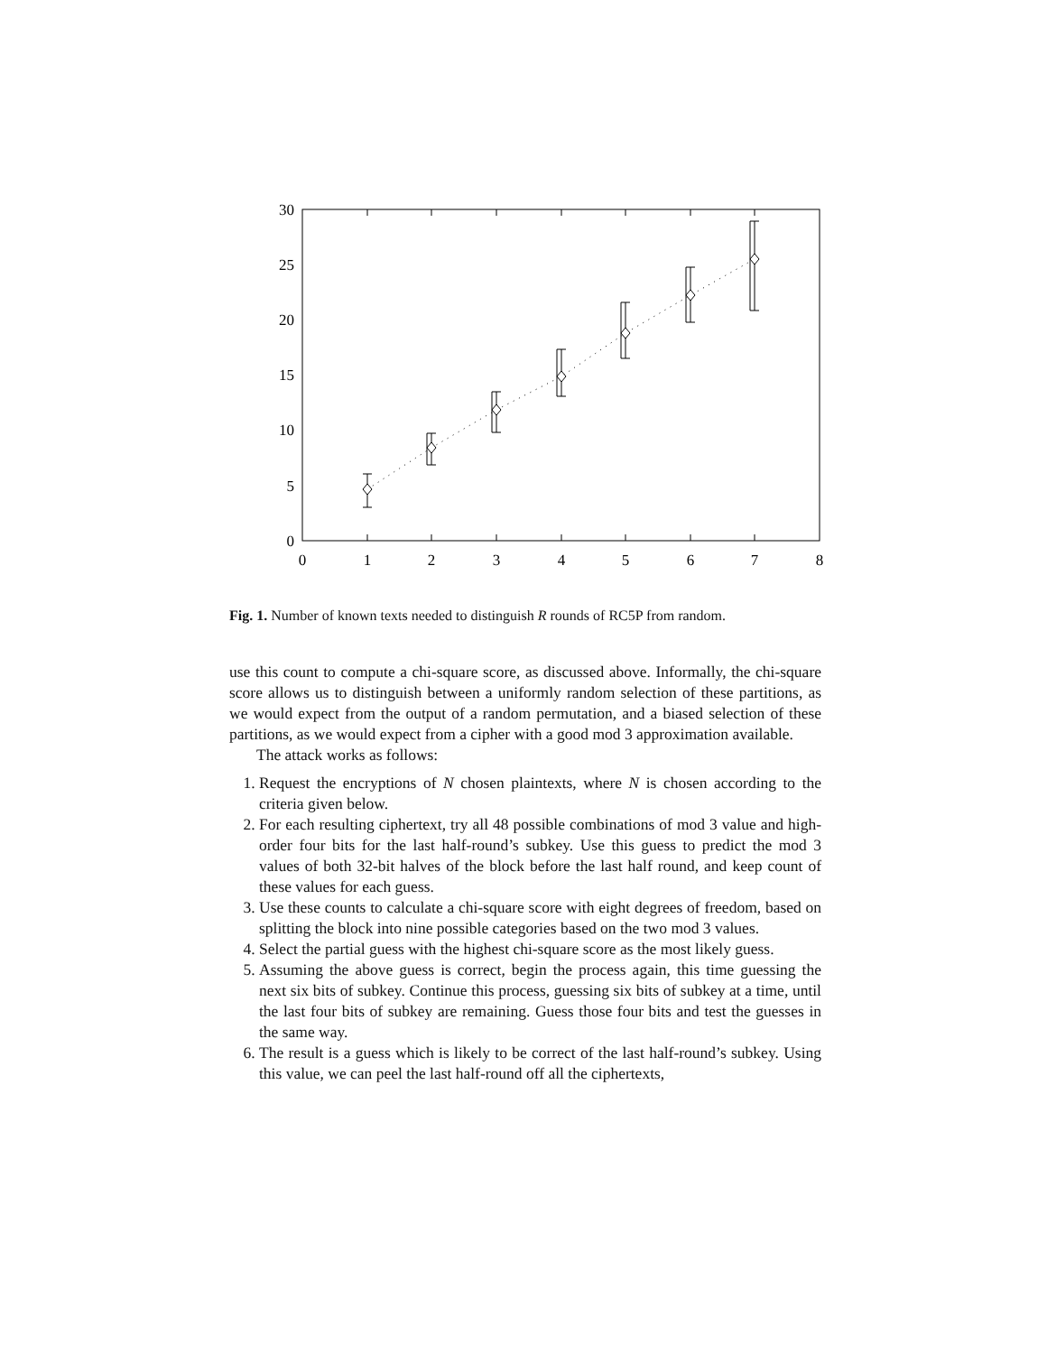0
5
10
15
20
25
30
0
1
2
3
4
5
6
7
8
Fig. 1. Number of known texts needed to distinguish R rounds of RC5P from random.
use this count to compute a chi-square score, as discussed above. Informally, the chi-square score allows us to distinguish between a uniformly random selection of these partitions, as we would expect from the output of a random permutation, and a biased selection of these partitions, as we would expect from a cipher with a good mod 3 approximation available.
The attack works as follows:
1. Request the encryptions of N chosen plaintexts, where N is chosen according to the criteria given below.
2. For each resulting ciphertext, try all 48 possible combinations of mod 3 value and high-order four bits for the last half-round’s subkey. Use this guess to predict the mod 3 values of both 32-bit halves of the block before the last half round, and keep count of these values for each guess.
3. Use these counts to calculate a chi-square score with eight degrees of freedom, based on splitting the block into nine possible categories based on the two mod 3 values.
4. Select the partial guess with the highest chi-square score as the most likely guess.
5. Assuming the above guess is correct, begin the process again, this time guessing the next six bits of subkey. Continue this process, guessing six bits of subkey at a time, until the last four bits of subkey are remaining. Guess those four bits and test the guesses in the same way.
6. The result is a guess which is likely to be correct of the last half-round’s subkey. Using this value, we can peel the last half-round off all the ciphertexts,